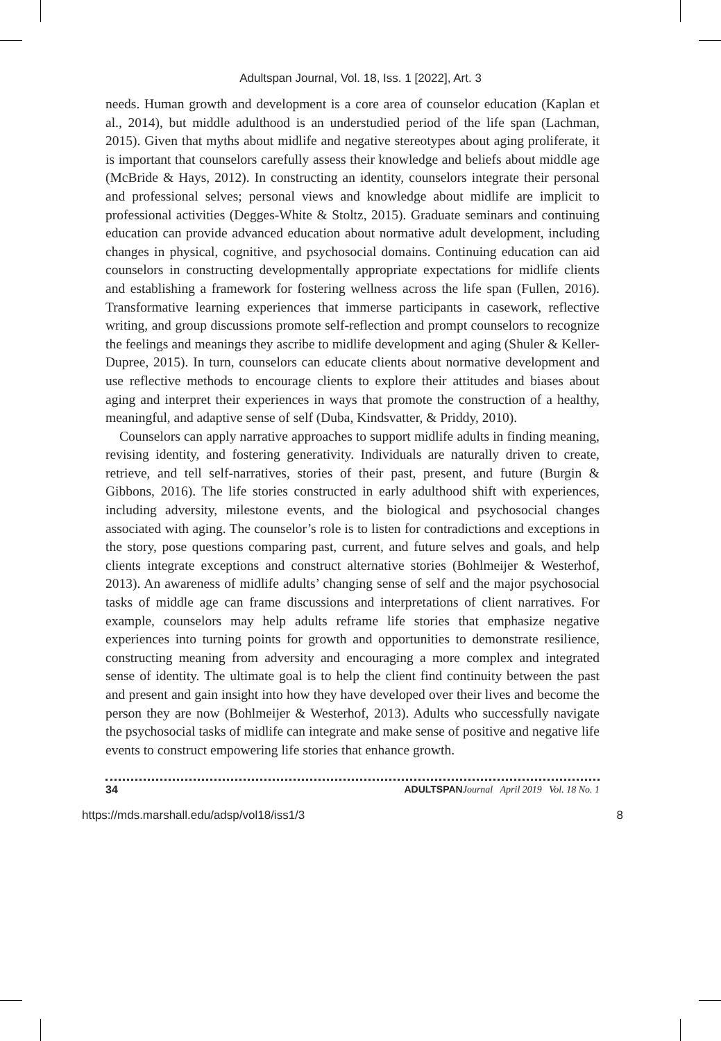Adultspan Journal, Vol. 18, Iss. 1 [2022], Art. 3
needs. Human growth and development is a core area of counselor education (Kaplan et al., 2014), but middle adulthood is an understudied period of the life span (Lachman, 2015). Given that myths about midlife and negative stereotypes about aging proliferate, it is important that counselors carefully assess their knowledge and beliefs about middle age (McBride & Hays, 2012). In constructing an identity, counselors integrate their personal and professional selves; personal views and knowledge about midlife are implicit to professional activities (Degges-White & Stoltz, 2015). Graduate seminars and continuing education can provide advanced education about normative adult development, including changes in physical, cognitive, and psychosocial domains. Continuing education can aid counselors in constructing developmentally appropriate expectations for midlife clients and establishing a framework for fostering wellness across the life span (Fullen, 2016). Transformative learning experiences that immerse participants in casework, reflective writing, and group discussions promote self-reflection and prompt counselors to recognize the feelings and meanings they ascribe to midlife development and aging (Shuler & Keller-Dupree, 2015). In turn, counselors can educate clients about normative development and use reflective methods to encourage clients to explore their attitudes and biases about aging and interpret their experiences in ways that promote the construction of a healthy, meaningful, and adaptive sense of self (Duba, Kindsvatter, & Priddy, 2010).
Counselors can apply narrative approaches to support midlife adults in finding meaning, revising identity, and fostering generativity. Individuals are naturally driven to create, retrieve, and tell self-narratives, stories of their past, present, and future (Burgin & Gibbons, 2016). The life stories constructed in early adulthood shift with experiences, including adversity, milestone events, and the biological and psychosocial changes associated with aging. The counselor’s role is to listen for contradictions and exceptions in the story, pose questions comparing past, current, and future selves and goals, and help clients integrate exceptions and construct alternative stories (Bohlmeijer & Westerhof, 2013). An awareness of midlife adults’ changing sense of self and the major psychosocial tasks of middle age can frame discussions and interpretations of client narratives. For example, counselors may help adults reframe life stories that emphasize negative experiences into turning points for growth and opportunities to demonstrate resilience, constructing meaning from adversity and encouraging a more complex and integrated sense of identity. The ultimate goal is to help the client find continuity between the past and present and gain insight into how they have developed over their lives and become the person they are now (Bohlmeijer & Westerhof, 2013). Adults who successfully navigate the psychosocial tasks of midlife can integrate and make sense of positive and negative life events to construct empowering life stories that enhance growth.
34 ADULTSPAN Journal April 2019 Vol. 18 No. 1
https://mds.marshall.edu/adsp/vol18/iss1/3 8